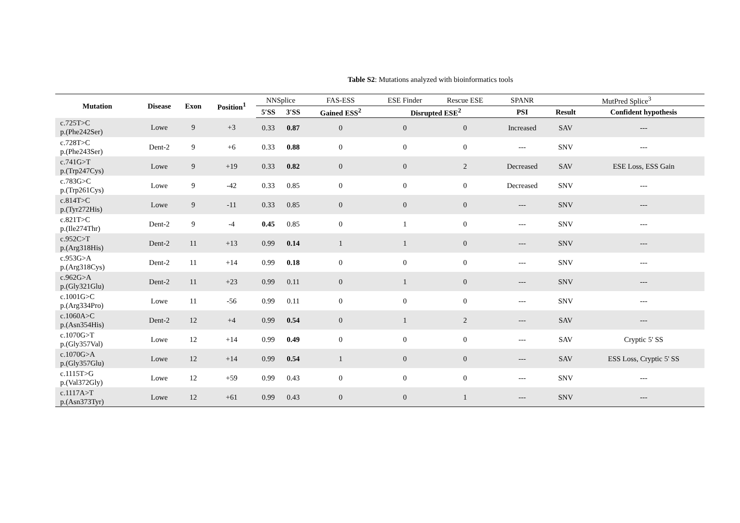Table S2: Mutations analyzed with bioinformatics tools
| Mutation | Disease | Exon | Position<sup>1</sup> | NNSplice | | FAS-ESS | ESE Finder | Rescue ESE | SPANR | MutPred Splice<sup>3</sup> | |
| --- | --- | --- | --- | --- | --- | --- | --- | --- | --- | --- | --- |
| | | | | 5′SS | 3′SS | Gained ESS<sup>2</sup> | Disrupted ESE<sup>2</sup> | | PSI | Result | Confident hypothesis |
| c.725T>C p.(Phe242Ser) | Lowe | 9 | +3 | 0.33 | 0.87 | 0 | 0 | 0 | Increased | SAV | --- |
| c.728T>C p.(Phe243Ser) | Dent-2 | 9 | +6 | 0.33 | 0.88 | 0 | 0 | 0 | --- | SNV | --- |
| c.741G>T p.(Trp247Cys) | Lowe | 9 | +19 | 0.33 | 0.82 | 0 | 0 | 2 | Decreased | SAV | ESE Loss, ESS Gain |
| c.783G>C p.(Trp261Cys) | Lowe | 9 | -42 | 0.33 | 0.85 | 0 | 0 | 0 | Decreased | SNV | --- |
| c.814T>C p.(Tyr272His) | Lowe | 9 | -11 | 0.33 | 0.85 | 0 | 0 | 0 | --- | SNV | --- |
| c.821T>C p.(Ile274Thr) | Dent-2 | 9 | -4 | 0.45 | 0.85 | 0 | 1 | 0 | --- | SNV | --- |
| c.952C>T p.(Arg318His) | Dent-2 | 11 | +13 | 0.99 | 0.14 | 1 | 1 | 0 | --- | SNV | --- |
| c.953G>A p.(Arg318Cys) | Dent-2 | 11 | +14 | 0.99 | 0.18 | 0 | 0 | 0 | --- | SNV | --- |
| c.962G>A p.(Gly321Glu) | Dent-2 | 11 | +23 | 0.99 | 0.11 | 0 | 1 | 0 | --- | SNV | --- |
| c.1001G>C p.(Arg334Pro) | Lowe | 11 | -56 | 0.99 | 0.11 | 0 | 0 | 0 | --- | SNV | --- |
| c.1060A>C p.(Asn354His) | Dent-2 | 12 | +4 | 0.99 | 0.54 | 0 | 1 | 2 | --- | SAV | --- |
| c.1070G>T p.(Gly357Val) | Lowe | 12 | +14 | 0.99 | 0.49 | 0 | 0 | 0 | --- | SAV | Cryptic 5' SS |
| c.1070G>A p.(Gly357Glu) | Lowe | 12 | +14 | 0.99 | 0.54 | 1 | 0 | 0 | --- | SAV | ESS Loss, Cryptic 5' SS |
| c.1115T>G p.(Val372Gly) | Lowe | 12 | +59 | 0.99 | 0.43 | 0 | 0 | 0 | --- | SNV | --- |
| c.1117A>T p.(Asn373Tyr) | Lowe | 12 | +61 | 0.99 | 0.43 | 0 | 0 | 1 | --- | SNV | --- |